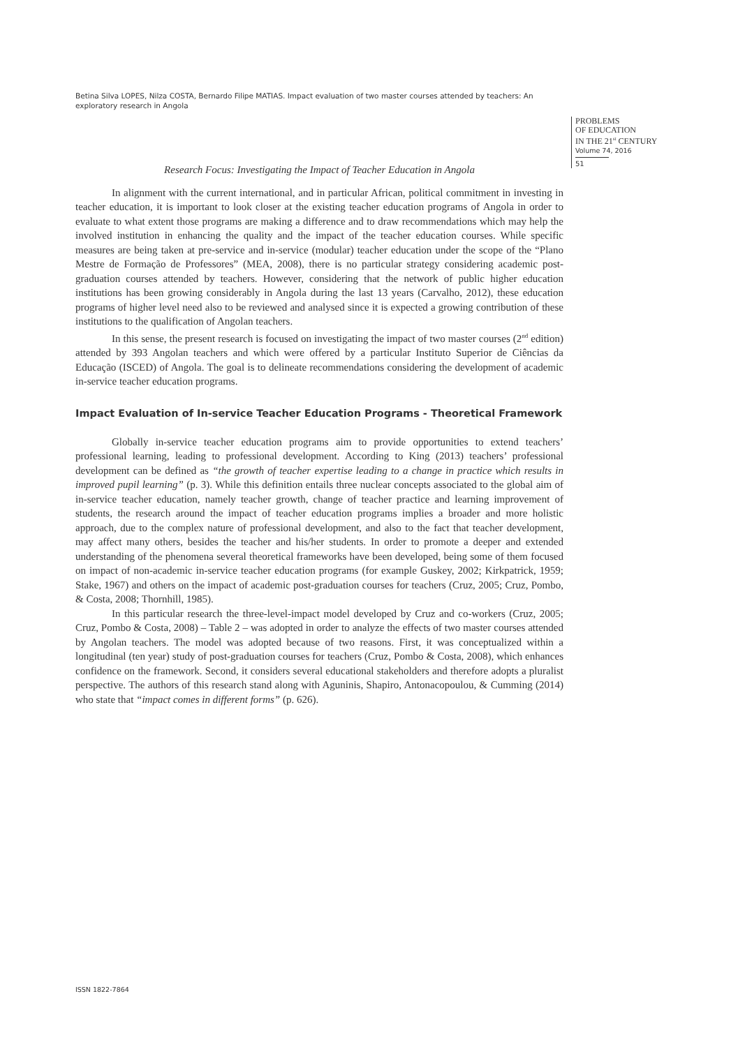Betina Silva LOPES, Nilza COSTA, Bernardo Filipe MATIAS. Impact evaluation of two master courses attended by teachers: An exploratory research in Angola
PROBLEMS
OF EDUCATION
IN THE 21<sup>st</sup> CENTURY
Volume 74, 2016
51
Research Focus: Investigating the Impact of Teacher Education in Angola
In alignment with the current international, and in particular African, political commitment in investing in teacher education, it is important to look closer at the existing teacher education programs of Angola in order to evaluate to what extent those programs are making a difference and to draw recommendations which may help the involved institution in enhancing the quality and the impact of the teacher education courses. While specific measures are being taken at pre-service and in-service (modular) teacher education under the scope of the “Plano Mestre de Formação de Professores” (MEA, 2008), there is no particular strategy considering academic post-graduation courses attended by teachers. However, considering that the network of public higher education institutions has been growing considerably in Angola during the last 13 years (Carvalho, 2012), these education programs of higher level need also to be reviewed and analysed since it is expected a growing contribution of these institutions to the qualification of Angolan teachers.
In this sense, the present research is focused on investigating the impact of two master courses (2<sup>nd</sup> edition) attended by 393 Angolan teachers and which were offered by a particular Instituto Superior de Ciências da Educação (ISCED) of Angola. The goal is to delineate recommendations considering the development of academic in-service teacher education programs.
Impact Evaluation of In-service Teacher Education Programs - Theoretical Framework
Globally in-service teacher education programs aim to provide opportunities to extend teachers’ professional learning, leading to professional development. According to King (2013) teachers’ professional development can be defined as “the growth of teacher expertise leading to a change in practice which results in improved pupil learning” (p. 3). While this definition entails three nuclear concepts associated to the global aim of in-service teacher education, namely teacher growth, change of teacher practice and learning improvement of students, the research around the impact of teacher education programs implies a broader and more holistic approach, due to the complex nature of professional development, and also to the fact that teacher development, may affect many others, besides the teacher and his/her students. In order to promote a deeper and extended understanding of the phenomena several theoretical frameworks have been developed, being some of them focused on impact of non-academic in-service teacher education programs (for example Guskey, 2002; Kirkpatrick, 1959; Stake, 1967) and others on the impact of academic post-graduation courses for teachers (Cruz, 2005; Cruz, Pombo, & Costa, 2008; Thornhill, 1985).
In this particular research the three-level-impact model developed by Cruz and co-workers (Cruz, 2005; Cruz, Pombo & Costa, 2008) – Table 2 – was adopted in order to analyze the effects of two master courses attended by Angolan teachers. The model was adopted because of two reasons. First, it was conceptualized within a longitudinal (ten year) study of post-graduation courses for teachers (Cruz, Pombo & Costa, 2008), which enhances confidence on the framework. Second, it considers several educational stakeholders and therefore adopts a pluralist perspective. The authors of this research stand along with Aguninis, Shapiro, Antonacopoulou, & Cumming (2014) who state that “impact comes in different forms” (p. 626).
ISSN 1822-7864